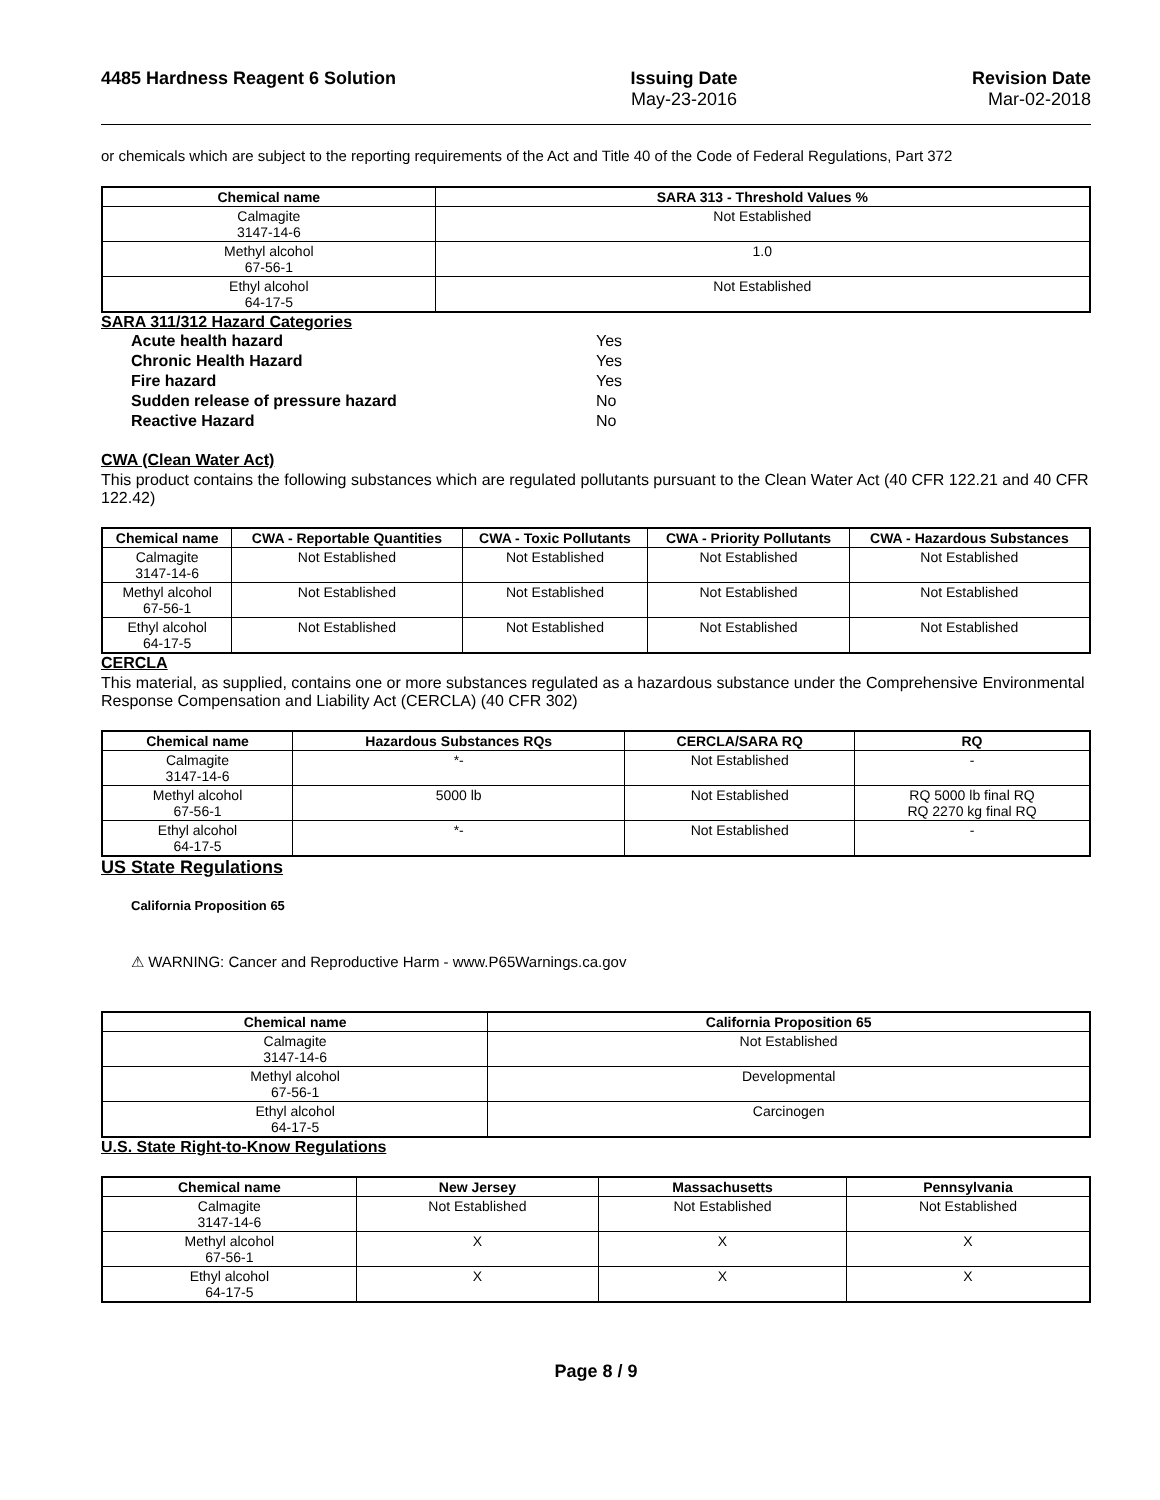4485 Hardness Reagent 6 Solution
Issuing Date
May-23-2016
Revision Date
Mar-02-2018
or chemicals which are subject to the reporting requirements of the Act and Title 40 of the Code of Federal Regulations, Part 372
| Chemical name | SARA 313 - Threshold Values % |
| --- | --- |
| Calmagite 3147-14-6 | Not Established |
| Methyl alcohol 67-56-1 | 1.0 |
| Ethyl alcohol 64-17-5 | Not Established |
SARA 311/312 Hazard Categories
Acute health hazard Yes Chronic Health Hazard Yes Fire hazard Yes Sudden release of pressure hazard No Reactive Hazard No
CWA (Clean Water Act)
This product contains the following substances which are regulated pollutants pursuant to the Clean Water Act (40 CFR 122.21 and 40 CFR 122.42)
| Chemical name | CWA - Reportable Quantities | CWA - Toxic Pollutants | CWA - Priority Pollutants | CWA - Hazardous Substances |
| --- | --- | --- | --- | --- |
| Calmagite 3147-14-6 | Not Established | Not Established | Not Established | Not Established |
| Methyl alcohol 67-56-1 | Not Established | Not Established | Not Established | Not Established |
| Ethyl alcohol 64-17-5 | Not Established | Not Established | Not Established | Not Established |
CERCLA
This material, as supplied, contains one or more substances regulated as a hazardous substance under the Comprehensive Environmental Response Compensation and Liability Act (CERCLA) (40 CFR 302)
| Chemical name | Hazardous Substances RQs | CERCLA/SARA RQ | RQ |
| --- | --- | --- | --- |
| Calmagite 3147-14-6 | *- | Not Established | - |
| Methyl alcohol 67-56-1 | 5000 lb | Not Established | RQ 5000 lb final RQ RQ 2270 kg final RQ |
| Ethyl alcohol 64-17-5 | *- | Not Established | - |
US State Regulations
California Proposition 65
⚠ WARNING: Cancer and Reproductive Harm - www.P65Warnings.ca.gov
| Chemical name | California Proposition 65 |
| --- | --- |
| Calmagite 3147-14-6 | Not Established |
| Methyl alcohol 67-56-1 | Developmental |
| Ethyl alcohol 64-17-5 | Carcinogen |
U.S. State Right-to-Know Regulations
| Chemical name | New Jersey | Massachusetts | Pennsylvania |
| --- | --- | --- | --- |
| Calmagite 3147-14-6 | Not Established | Not Established | Not Established |
| Methyl alcohol 67-56-1 | X | X | X |
| Ethyl alcohol 64-17-5 | X | X | X |
Page 8 / 9